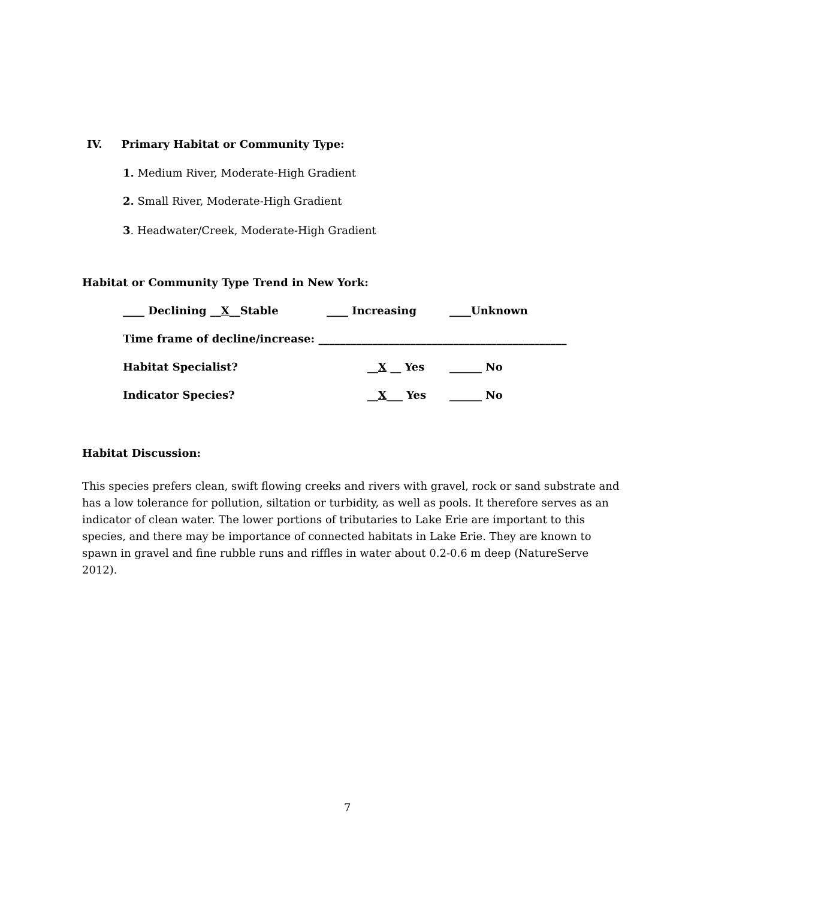IV. Primary Habitat or Community Type:
1. Medium River, Moderate-High Gradient
2. Small River, Moderate-High Gradient
3. Headwater/Creek, Moderate-High Gradient
Habitat or Community Type Trend in New York:
____ Declining __X__Stable ____ Increasing ____Unknown
Time frame of decline/increase: ______________________________________________
Habitat Specialist? __X __ Yes ______ No
Indicator Species? __X___ Yes ______ No
Habitat Discussion:
This species prefers clean, swift flowing creeks and rivers with gravel, rock or sand substrate and has a low tolerance for pollution, siltation or turbidity, as well as pools. It therefore serves as an indicator of clean water. The lower portions of tributaries to Lake Erie are important to this species, and there may be importance of connected habitats in Lake Erie. They are known to spawn in gravel and fine rubble runs and riffles in water about 0.2-0.6 m deep (NatureServe 2012).
7